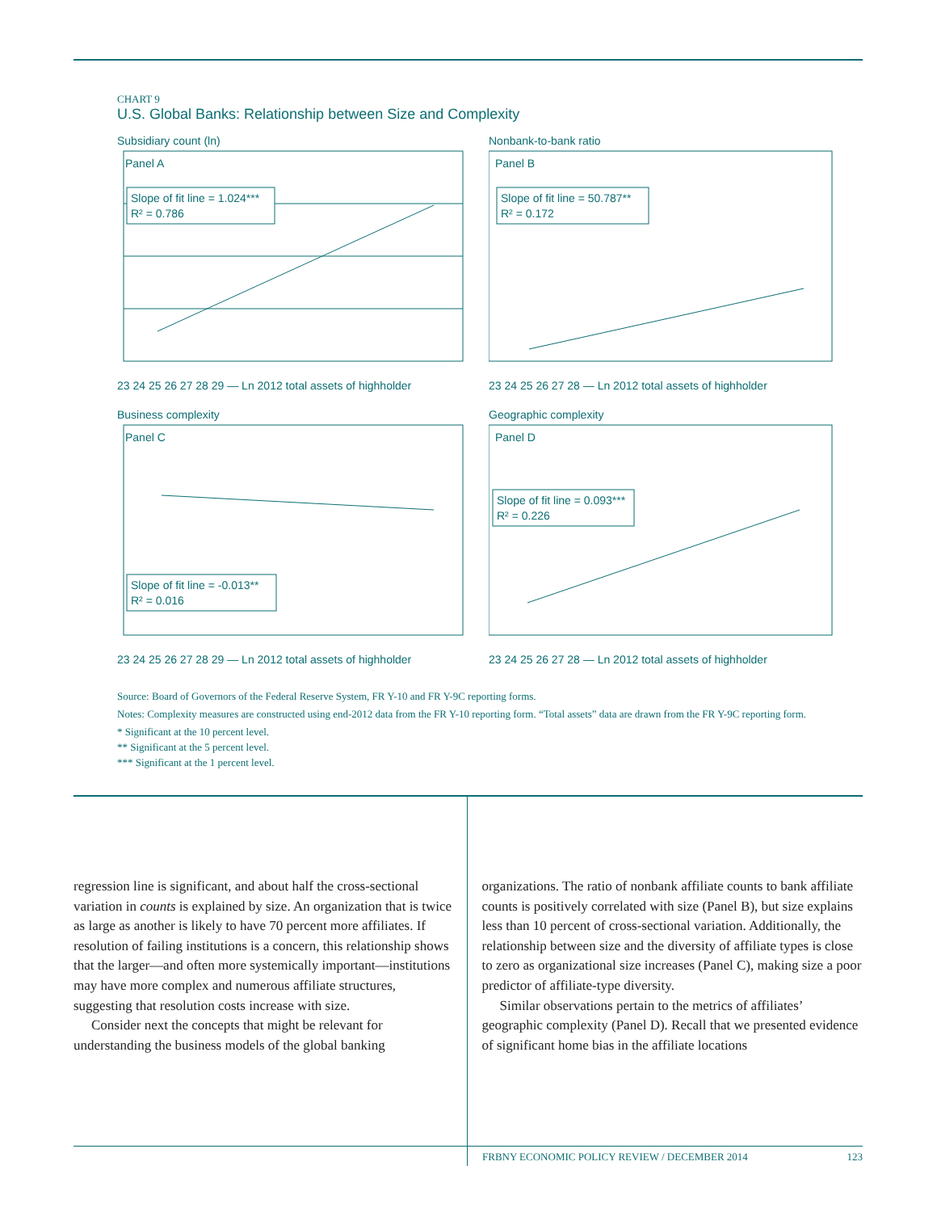CHART 9
U.S. Global Banks: Relationship between Size and Complexity
Subsidiary count (ln)
Panel A
Slope of fit line = 1.024***
R² = 0.786
23 24 25 26 27 28 29 — Ln 2012 total assets of highholder
Nonbank-to-bank ratio
Panel B
Slope of fit line = 50.787**
R² = 0.172
23 24 25 26 27 28 — Ln 2012 total assets of highholder
Business complexity
Panel C
Slope of fit line = -0.013**
R² = 0.016
23 24 25 26 27 28 29 — Ln 2012 total assets of highholder
Geographic complexity
Panel D
Slope of fit line = 0.093***
R² = 0.226
23 24 25 26 27 28 — Ln 2012 total assets of highholder
Source: Board of Governors of the Federal Reserve System, FR Y-10 and FR Y-9C reporting forms.
Notes: Complexity measures are constructed using end-2012 data from the FR Y-10 reporting form. “Total assets” data are drawn from the FR Y-9C reporting form.
* Significant at the 10 percent level.
** Significant at the 5 percent level.
*** Significant at the 1 percent level.
regression line is significant, and about half the cross-sectional variation in counts is explained by size. An organization that is twice as large as another is likely to have 70 percent more affiliates. If resolution of failing institutions is a concern, this relationship shows that the larger—and often more systemically important—institutions may have more complex and numerous affiliate structures, suggesting that resolution costs increase with size.
Consider next the concepts that might be relevant for understanding the business models of the global banking
organizations. The ratio of nonbank affiliate counts to bank affiliate counts is positively correlated with size (Panel B), but size explains less than 10 percent of cross-sectional variation. Additionally, the relationship between size and the diversity of affiliate types is close to zero as organizational size increases (Panel C), making size a poor predictor of affiliate-type diversity.
Similar observations pertain to the metrics of affiliates’ geographic complexity (Panel D). Recall that we presented evidence of significant home bias in the affiliate locations
FRBNY ECONOMIC POLICY REVIEW / DECEMBER 2014 123